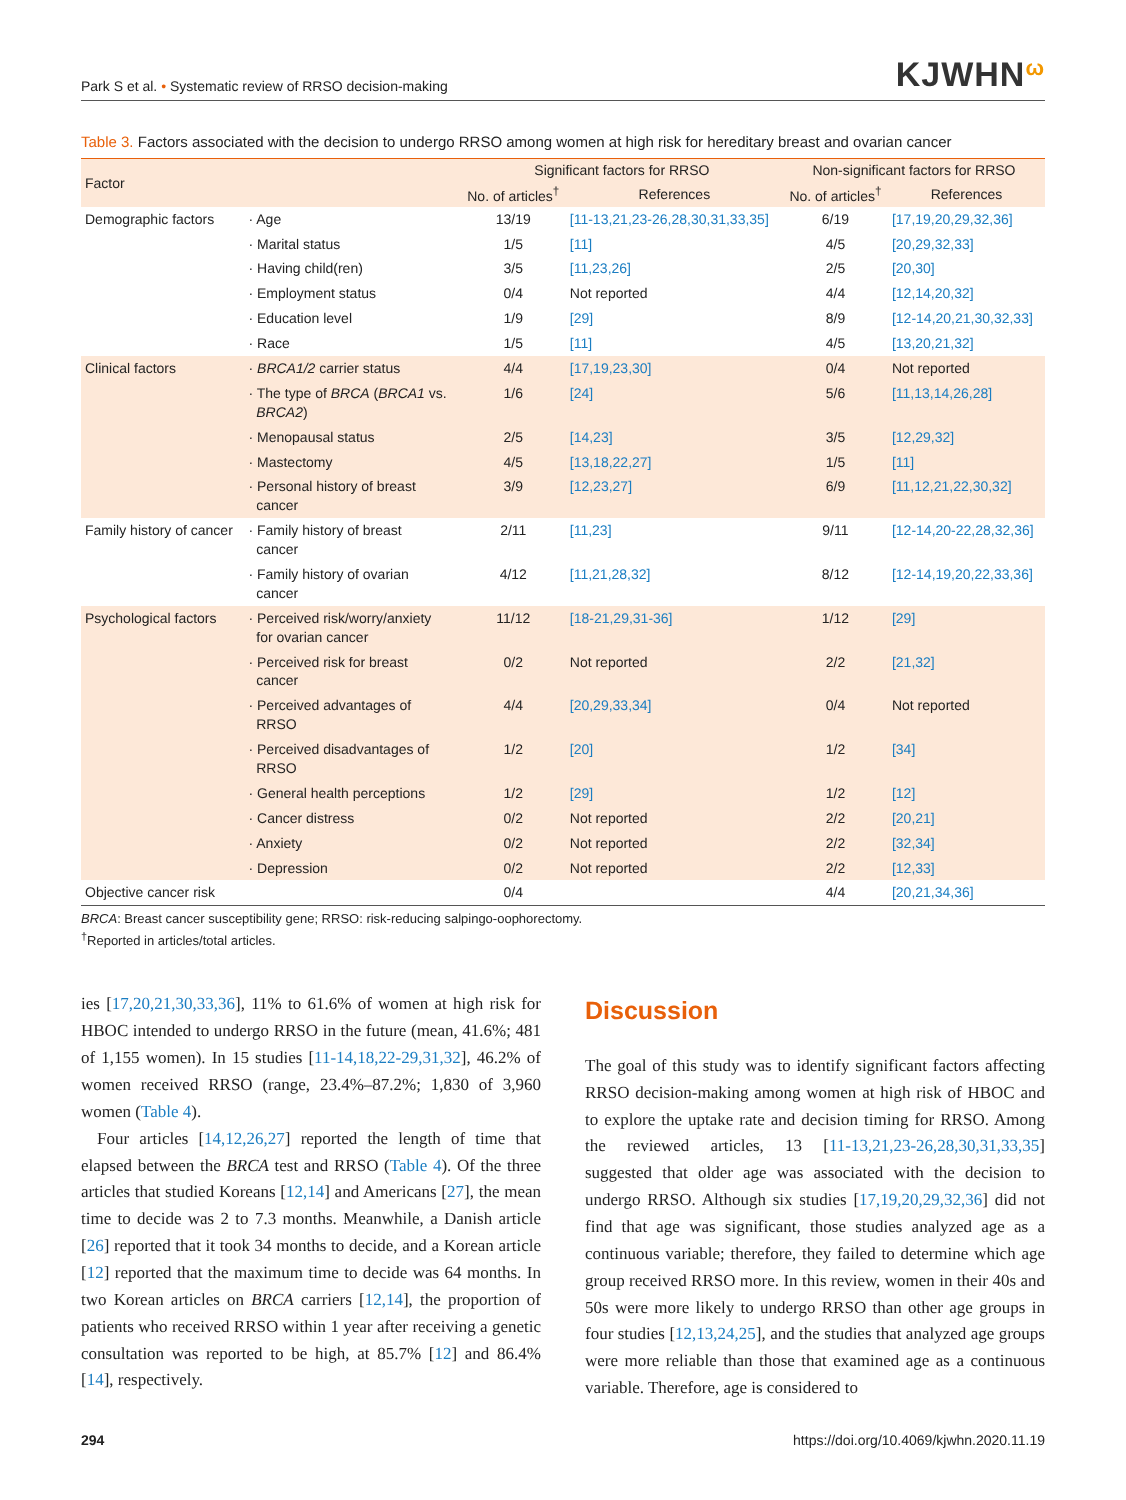Park S et al. • Systematic review of RRSO decision-making
KJWHNω
Table 3. Factors associated with the decision to undergo RRSO among women at high risk for hereditary breast and ovarian cancer
| Factor | | Significant factors for RRSO | | Non-significant factors for RRSO | |
| --- | --- | --- | --- | --- | --- |
| | | No. of articles<sup>†</sup> | References | No. of articles<sup>†</sup> | References |
| Demographic factors | · Age | 13/19 | [11-13,21,23-26,28,30,31,33,35] | 6/19 | [17,19,20,29,32,36] |
| | · Marital status | 1/5 | [11] | 4/5 | [20,29,32,33] |
| | · Having child(ren) | 3/5 | [11,23,26] | 2/5 | [20,30] |
| | · Employment status | 0/4 | Not reported | 4/4 | [12,14,20,32] |
| | · Education level | 1/9 | [29] | 8/9 | [12-14,20,21,30,32,33] |
| | · Race | 1/5 | [11] | 4/5 | [13,20,21,32] |
| Clinical factors | · BRCA1/2 carrier status | 4/4 | [17,19,23,30] | 0/4 | Not reported |
| | · The type of BRCA ( BRCA1 vs. BRCA2 ) | 1/6 | [24] | 5/6 | [11,13,14,26,28] |
| | · Menopausal status | 2/5 | [14,23] | 3/5 | [12,29,32] |
| | · Mastectomy | 4/5 | [13,18,22,27] | 1/5 | [11] |
| | · Personal history of breast cancer | 3/9 | [12,23,27] | 6/9 | [11,12,21,22,30,32] |
| Family history of cancer | · Family history of breast cancer | 2/11 | [11,23] | 9/11 | [12-14,20-22,28,32,36] |
| | · Family history of ovarian cancer | 4/12 | [11,21,28,32] | 8/12 | [12-14,19,20,22,33,36] |
| Psychological factors | · Perceived risk/worry/anxiety for ovarian cancer | 11/12 | [18-21,29,31-36] | 1/12 | [29] |
| | · Perceived risk for breast cancer | 0/2 | Not reported | 2/2 | [21,32] |
| | · Perceived advantages of RRSO | 4/4 | [20,29,33,34] | 0/4 | Not reported |
| | · Perceived disadvantages of RRSO | 1/2 | [20] | 1/2 | [34] |
| | · General health perceptions | 1/2 | [29] | 1/2 | [12] |
| | · Cancer distress | 0/2 | Not reported | 2/2 | [20,21] |
| | · Anxiety | 0/2 | Not reported | 2/2 | [32,34] |
| | · Depression | 0/2 | Not reported | 2/2 | [12,33] |
| Objective cancer risk | | 0/4 | | 4/4 | [20,21,34,36] |
BRCA: Breast cancer susceptibility gene; RRSO: risk-reducing salpingo-oophorectomy.
<sup>†</sup> Reported in articles/total articles.
ies [17,20,21,30,33,36], 11% to 61.6% of women at high risk for HBOC intended to undergo RRSO in the future (mean, 41.6%; 481 of 1,155 women). In 15 studies [11-14,18,22-29,31,32], 46.2% of women received RRSO (range, 23.4%–87.2%; 1,830 of 3,960 women (Table 4).
Four articles [14,12,26,27] reported the length of time that elapsed between the BRCA test and RRSO (Table 4). Of the three articles that studied Koreans [12,14] and Americans [27], the mean time to decide was 2 to 7.3 months. Meanwhile, a Danish article [26] reported that it took 34 months to decide, and a Korean article [12] reported that the maximum time to decide was 64 months. In two Korean articles on BRCA carriers [12,14], the proportion of patients who received RRSO within 1 year after receiving a genetic consultation was reported to be high, at 85.7% [12] and 86.4% [14], respectively.
Discussion
The goal of this study was to identify significant factors affecting RRSO decision-making among women at high risk of HBOC and to explore the uptake rate and decision timing for RRSO. Among the reviewed articles, 13 [11-13,21,23-26,28,30,31,33,35] suggested that older age was associated with the decision to undergo RRSO. Although six studies [17,19,20,29,32,36] did not find that age was significant, those studies analyzed age as a continuous variable; therefore, they failed to determine which age group received RRSO more. In this review, women in their 40s and 50s were more likely to undergo RRSO than other age groups in four studies [12,13,24,25], and the studies that analyzed age groups were more reliable than those that examined age as a continuous variable. Therefore, age is considered to
294 https://doi.org/10.4069/kjwhn.2020.11.19